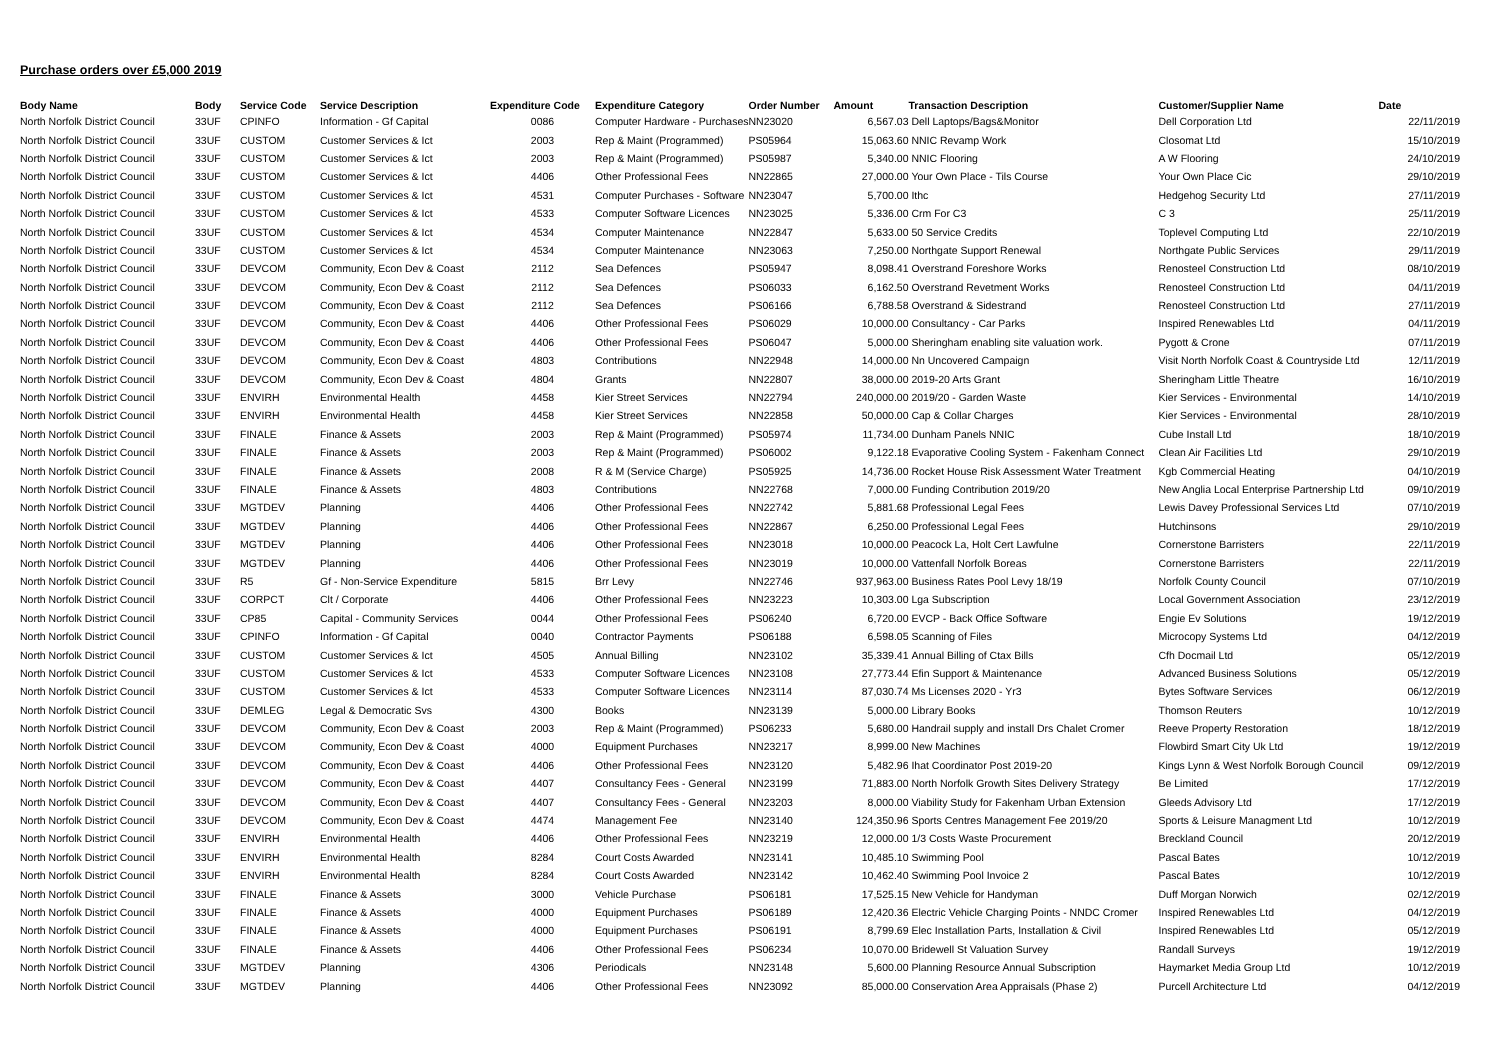Purchase orders over £5,000 2019
| Body Name | Body | Service Code | Service Description | Expenditure Code | Expenditure Category | Order Number | Amount | Transaction Description | Customer/Supplier Name | Date |
| --- | --- | --- | --- | --- | --- | --- | --- | --- | --- | --- |
| North Norfolk District Council | 33UF | CPINFO | Information - Gf Capital | 0086 | Computer Hardware - Purchases | NN23020 | 6,567.03 | Dell Laptops/Bags&Monitor | Dell Corporation Ltd | 22/11/2019 |
| North Norfolk District Council | 33UF | CUSTOM | Customer Services & Ict | 2003 | Rep & Maint (Programmed) | PS05964 | 15,063.60 | NNIC Revamp Work | Closomat Ltd | 15/10/2019 |
| North Norfolk District Council | 33UF | CUSTOM | Customer Services & Ict | 2003 | Rep & Maint (Programmed) | PS05987 | 5,340.00 | NNIC Flooring | A W Flooring | 24/10/2019 |
| North Norfolk District Council | 33UF | CUSTOM | Customer Services & Ict | 4406 | Other Professional Fees | NN22865 | 27,000.00 | Your Own Place - Tils Course | Your Own Place Cic | 29/10/2019 |
| North Norfolk District Council | 33UF | CUSTOM | Customer Services & Ict | 4531 | Computer Purchases - Software | NN23047 | 5,700.00 | Ithc | Hedgehog Security Ltd | 27/11/2019 |
| North Norfolk District Council | 33UF | CUSTOM | Customer Services & Ict | 4533 | Computer Software Licences | NN23025 | 5,336.00 | Crm For C3 | C 3 | 25/11/2019 |
| North Norfolk District Council | 33UF | CUSTOM | Customer Services & Ict | 4534 | Computer Maintenance | NN22847 | 5,633.00 | 50 Service Credits | Toplevel Computing Ltd | 22/10/2019 |
| North Norfolk District Council | 33UF | CUSTOM | Customer Services & Ict | 4534 | Computer Maintenance | NN23063 | 7,250.00 | Northgate Support Renewal | Northgate Public Services | 29/11/2019 |
| North Norfolk District Council | 33UF | DEVCOM | Community, Econ Dev & Coast | 2112 | Sea Defences | PS05947 | 8,098.41 | Overstrand Foreshore Works | Renosteel Construction Ltd | 08/10/2019 |
| North Norfolk District Council | 33UF | DEVCOM | Community, Econ Dev & Coast | 2112 | Sea Defences | PS06033 | 6,162.50 | Overstrand Revetment Works | Renosteel Construction Ltd | 04/11/2019 |
| North Norfolk District Council | 33UF | DEVCOM | Community, Econ Dev & Coast | 2112 | Sea Defences | PS06166 | 6,788.58 | Overstrand & Sidestrand | Renosteel Construction Ltd | 27/11/2019 |
| North Norfolk District Council | 33UF | DEVCOM | Community, Econ Dev & Coast | 4406 | Other Professional Fees | PS06029 | 10,000.00 | Consultancy - Car Parks | Inspired Renewables Ltd | 04/11/2019 |
| North Norfolk District Council | 33UF | DEVCOM | Community, Econ Dev & Coast | 4406 | Other Professional Fees | PS06047 | 5,000.00 | Sheringham enabling site valuation work. | Pygott & Crone | 07/11/2019 |
| North Norfolk District Council | 33UF | DEVCOM | Community, Econ Dev & Coast | 4803 | Contributions | NN22948 | 14,000.00 | Nn Uncovered Campaign | Visit North Norfolk Coast & Countryside Ltd | 12/11/2019 |
| North Norfolk District Council | 33UF | DEVCOM | Community, Econ Dev & Coast | 4804 | Grants | NN22807 | 38,000.00 | 2019-20 Arts Grant | Sheringham Little Theatre | 16/10/2019 |
| North Norfolk District Council | 33UF | ENVIRH | Environmental Health | 4458 | Kier Street Services | NN22794 | 240,000.00 | 2019/20 - Garden Waste | Kier Services - Environmental | 14/10/2019 |
| North Norfolk District Council | 33UF | ENVIRH | Environmental Health | 4458 | Kier Street Services | NN22858 | 50,000.00 | Cap & Collar Charges | Kier Services - Environmental | 28/10/2019 |
| North Norfolk District Council | 33UF | FINALE | Finance & Assets | 2003 | Rep & Maint (Programmed) | PS05974 | 11,734.00 | Dunham Panels NNIC | Cube Install Ltd | 18/10/2019 |
| North Norfolk District Council | 33UF | FINALE | Finance & Assets | 2003 | Rep & Maint (Programmed) | PS06002 | 9,122.18 | Evaporative Cooling System - Fakenham Connect | Clean Air Facilities Ltd | 29/10/2019 |
| North Norfolk District Council | 33UF | FINALE | Finance & Assets | 2008 | R & M (Service Charge) | PS05925 | 14,736.00 | Rocket House Risk Assessment Water Treatment | Kgb Commercial Heating | 04/10/2019 |
| North Norfolk District Council | 33UF | FINALE | Finance & Assets | 4803 | Contributions | NN22768 | 7,000.00 | Funding Contribution 2019/20 | New Anglia Local Enterprise Partnership Ltd | 09/10/2019 |
| North Norfolk District Council | 33UF | MGTDEV | Planning | 4406 | Other Professional Fees | NN22742 | 5,881.68 | Professional Legal Fees | Lewis Davey Professional Services Ltd | 07/10/2019 |
| North Norfolk District Council | 33UF | MGTDEV | Planning | 4406 | Other Professional Fees | NN22867 | 6,250.00 | Professional Legal Fees | Hutchinsons | 29/10/2019 |
| North Norfolk District Council | 33UF | MGTDEV | Planning | 4406 | Other Professional Fees | NN23018 | 10,000.00 | Peacock La, Holt Cert Lawfulne | Cornerstone Barristers | 22/11/2019 |
| North Norfolk District Council | 33UF | MGTDEV | Planning | 4406 | Other Professional Fees | NN23019 | 10,000.00 | Vattenfall Norfolk Boreas | Cornerstone Barristers | 22/11/2019 |
| North Norfolk District Council | 33UF | R5 | Gf - Non-Service Expenditure | 5815 | Brr Levy | NN22746 | 937,963.00 | Business Rates Pool Levy 18/19 | Norfolk County Council | 07/10/2019 |
| North Norfolk District Council | 33UF | CORPCT | Clt / Corporate | 4406 | Other Professional Fees | NN23223 | 10,303.00 | Lga Subscription | Local Government Association | 23/12/2019 |
| North Norfolk District Council | 33UF | CP85 | Capital - Community Services | 0044 | Other Professional Fees | PS06240 | 6,720.00 | EVCP - Back Office Software | Engie Ev Solutions | 19/12/2019 |
| North Norfolk District Council | 33UF | CPINFO | Information - Gf Capital | 0040 | Contractor Payments | PS06188 | 6,598.05 | Scanning of Files | Microcopy Systems Ltd | 04/12/2019 |
| North Norfolk District Council | 33UF | CUSTOM | Customer Services & Ict | 4505 | Annual Billing | NN23102 | 35,339.41 | Annual Billing of Ctax Bills | Cfh Docmail Ltd | 05/12/2019 |
| North Norfolk District Council | 33UF | CUSTOM | Customer Services & Ict | 4533 | Computer Software Licences | NN23108 | 27,773.44 | Efin Support & Maintenance | Advanced Business Solutions | 05/12/2019 |
| North Norfolk District Council | 33UF | CUSTOM | Customer Services & Ict | 4533 | Computer Software Licences | NN23114 | 87,030.74 | Ms Licenses 2020 - Yr3 | Bytes Software Services | 06/12/2019 |
| North Norfolk District Council | 33UF | DEMLEG | Legal & Democratic Svs | 4300 | Books | NN23139 | 5,000.00 | Library Books | Thomson Reuters | 10/12/2019 |
| North Norfolk District Council | 33UF | DEVCOM | Community, Econ Dev & Coast | 2003 | Rep & Maint (Programmed) | PS06233 | 5,680.00 | Handrail supply and install Drs Chalet Cromer | Reeve Property Restoration | 18/12/2019 |
| North Norfolk District Council | 33UF | DEVCOM | Community, Econ Dev & Coast | 4000 | Equipment Purchases | NN23217 | 8,999.00 | New Machines | Flowbird Smart City Uk Ltd | 19/12/2019 |
| North Norfolk District Council | 33UF | DEVCOM | Community, Econ Dev & Coast | 4406 | Other Professional Fees | NN23120 | 5,482.96 | Ihat Coordinator Post 2019-20 | Kings Lynn & West Norfolk Borough Council | 09/12/2019 |
| North Norfolk District Council | 33UF | DEVCOM | Community, Econ Dev & Coast | 4407 | Consultancy Fees - General | NN23199 | 71,883.00 | North Norfolk Growth Sites Delivery Strategy | Be Limited | 17/12/2019 |
| North Norfolk District Council | 33UF | DEVCOM | Community, Econ Dev & Coast | 4407 | Consultancy Fees - General | NN23203 | 8,000.00 | Viability Study for Fakenham Urban Extension | Gleeds Advisory Ltd | 17/12/2019 |
| North Norfolk District Council | 33UF | DEVCOM | Community, Econ Dev & Coast | 4474 | Management Fee | NN23140 | 124,350.96 | Sports Centres Management Fee 2019/20 | Sports & Leisure Managment Ltd | 10/12/2019 |
| North Norfolk District Council | 33UF | ENVIRH | Environmental Health | 4406 | Other Professional Fees | NN23219 | 12,000.00 | 1/3 Costs Waste Procurement | Breckland Council | 20/12/2019 |
| North Norfolk District Council | 33UF | ENVIRH | Environmental Health | 8284 | Court Costs Awarded | NN23141 | 10,485.10 | Swimming Pool | Pascal Bates | 10/12/2019 |
| North Norfolk District Council | 33UF | ENVIRH | Environmental Health | 8284 | Court Costs Awarded | NN23142 | 10,462.40 | Swimming Pool Invoice 2 | Pascal Bates | 10/12/2019 |
| North Norfolk District Council | 33UF | FINALE | Finance & Assets | 3000 | Vehicle Purchase | PS06181 | 17,525.15 | New Vehicle for Handyman | Duff Morgan Norwich | 02/12/2019 |
| North Norfolk District Council | 33UF | FINALE | Finance & Assets | 4000 | Equipment Purchases | PS06189 | 12,420.36 | Electric Vehicle Charging Points - NNDC Cromer | Inspired Renewables Ltd | 04/12/2019 |
| North Norfolk District Council | 33UF | FINALE | Finance & Assets | 4000 | Equipment Purchases | PS06191 | 8,799.69 | Elec Installation Parts, Installation & Civil | Inspired Renewables Ltd | 05/12/2019 |
| North Norfolk District Council | 33UF | FINALE | Finance & Assets | 4406 | Other Professional Fees | PS06234 | 10,070.00 | Bridewell St Valuation Survey | Randall Surveys | 19/12/2019 |
| North Norfolk District Council | 33UF | MGTDEV | Planning | 4306 | Periodicals | NN23148 | 5,600.00 | Planning Resource Annual Subscription | Haymarket Media Group Ltd | 10/12/2019 |
| North Norfolk District Council | 33UF | MGTDEV | Planning | 4406 | Other Professional Fees | NN23092 | 85,000.00 | Conservation Area Appraisals (Phase 2) | Purcell Architecture Ltd | 04/12/2019 |